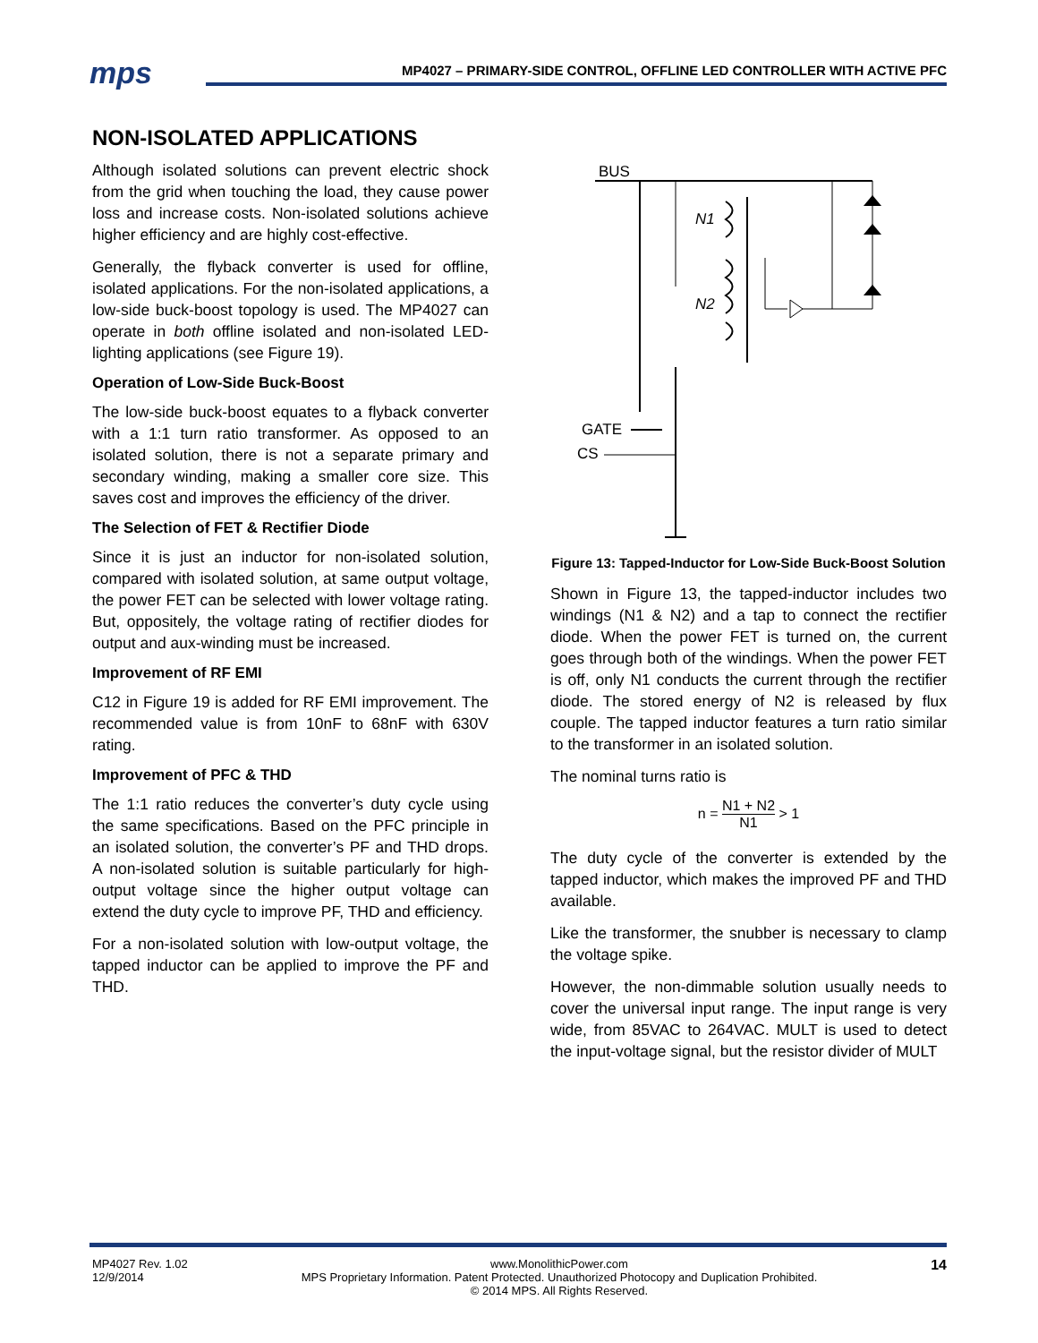mps
MP4027 – PRIMARY-SIDE CONTROL, OFFLINE LED CONTROLLER WITH ACTIVE PFC
NON-ISOLATED APPLICATIONS
Although isolated solutions can prevent electric shock from the grid when touching the load, they cause power loss and increase costs. Non-isolated solutions achieve higher efficiency and are highly cost-effective.
Generally, the flyback converter is used for offline, isolated applications. For the non-isolated applications, a low-side buck-boost topology is used. The MP4027 can operate in both offline isolated and non-isolated LED-lighting applications (see Figure 19).
Operation of Low-Side Buck-Boost
The low-side buck-boost equates to a flyback converter with a 1:1 turn ratio transformer. As opposed to an isolated solution, there is not a separate primary and secondary winding, making a smaller core size. This saves cost and improves the efficiency of the driver.
The Selection of FET & Rectifier Diode
Since it is just an inductor for non-isolated solution, compared with isolated solution, at same output voltage, the power FET can be selected with lower voltage rating. But, oppositely, the voltage rating of rectifier diodes for output and aux-winding must be increased.
Improvement of RF EMI
C12 in Figure 19 is added for RF EMI improvement. The recommended value is from 10nF to 68nF with 630V rating.
Improvement of PFC & THD
The 1:1 ratio reduces the converter’s duty cycle using the same specifications. Based on the PFC principle in an isolated solution, the converter’s PF and THD drops. A non-isolated solution is suitable particularly for high-output voltage since the higher output voltage can extend the duty cycle to improve PF, THD and efficiency.
For a non-isolated solution with low-output voltage, the tapped inductor can be applied to improve the PF and THD.
BUS
N1
N2
GATE
CS
Figure 13: Tapped-Inductor for Low-Side Buck-Boost Solution
Shown in Figure 13, the tapped-inductor includes two windings (N1 & N2) and a tap to connect the rectifier diode. When the power FET is turned on, the current goes through both of the windings. When the power FET is off, only N1 conducts the current through the rectifier diode. The stored energy of N2 is released by flux couple. The tapped inductor features a turn ratio similar to the transformer in an isolated solution.
The nominal turns ratio is
n = N1 + N2 N1 > 1
The duty cycle of the converter is extended by the tapped inductor, which makes the improved PF and THD available.
Like the transformer, the snubber is necessary to clamp the voltage spike.
However, the non-dimmable solution usually needs to cover the universal input range. The input range is very wide, from 85VAC to 264VAC. MULT is used to detect the input-voltage signal, but the resistor divider of MULT
MP4027 Rev. 1.02
12/9/2014
www.MonolithicPower.com
MPS Proprietary Information. Patent Protected. Unauthorized Photocopy and Duplication Prohibited.
© 2014 MPS. All Rights Reserved.
14